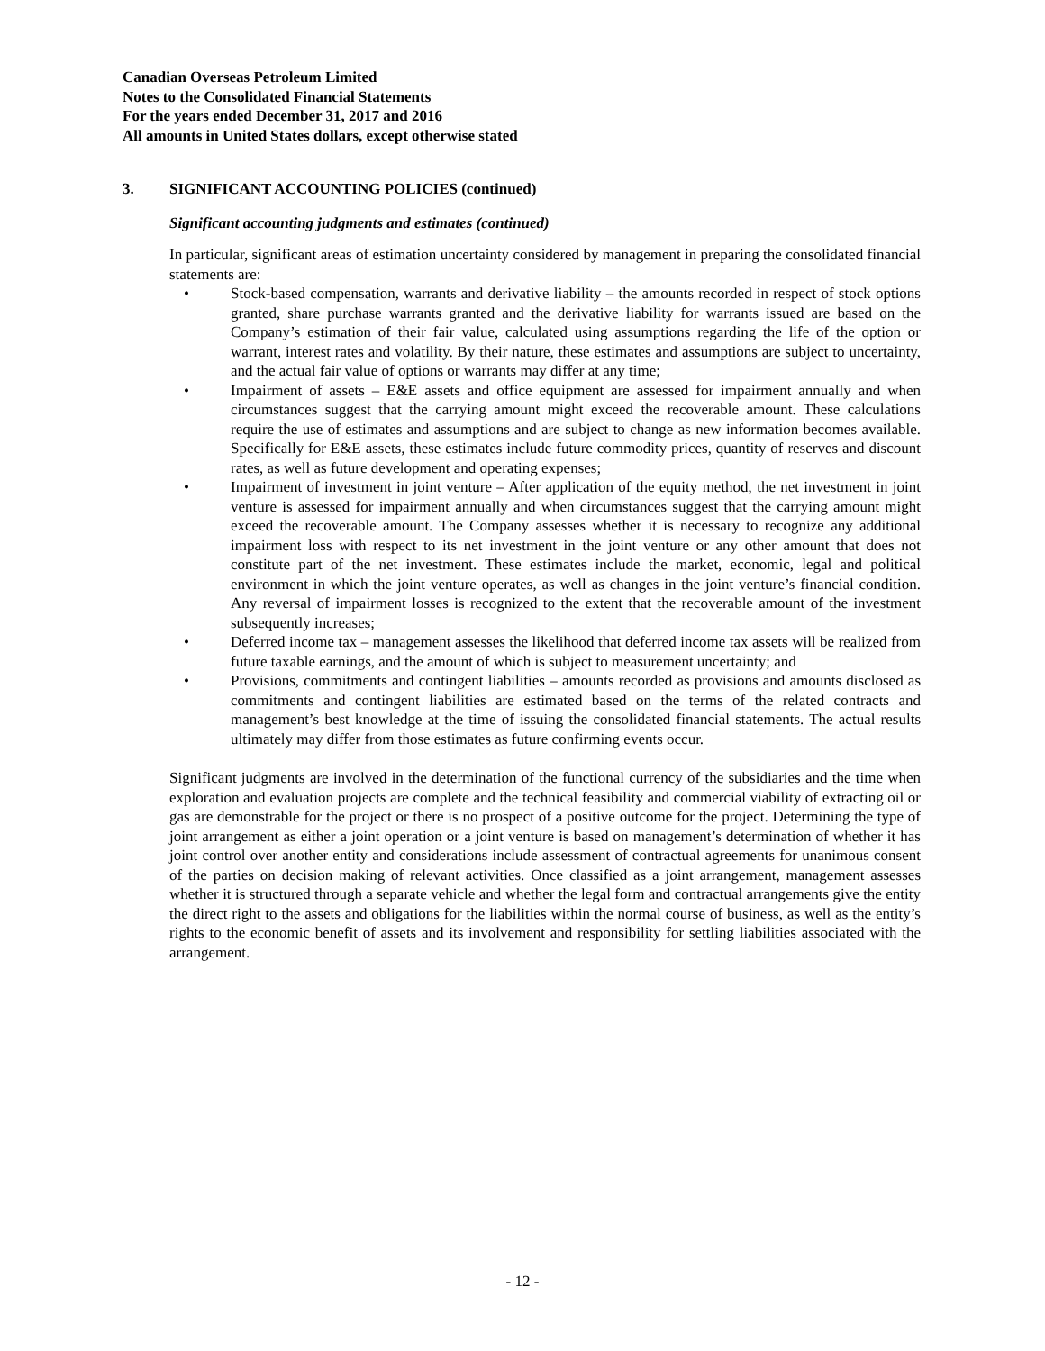Canadian Overseas Petroleum Limited
Notes to the Consolidated Financial Statements
For the years ended December 31, 2017 and 2016
All amounts in United States dollars, except otherwise stated
3. SIGNIFICANT ACCOUNTING POLICIES (continued)
Significant accounting judgments and estimates (continued)
In particular, significant areas of estimation uncertainty considered by management in preparing the consolidated financial statements are:
• Stock-based compensation, warrants and derivative liability – the amounts recorded in respect of stock options granted, share purchase warrants granted and the derivative liability for warrants issued are based on the Company’s estimation of their fair value, calculated using assumptions regarding the life of the option or warrant, interest rates and volatility. By their nature, these estimates and assumptions are subject to uncertainty, and the actual fair value of options or warrants may differ at any time;
• Impairment of assets – E&E assets and office equipment are assessed for impairment annually and when circumstances suggest that the carrying amount might exceed the recoverable amount. These calculations require the use of estimates and assumptions and are subject to change as new information becomes available. Specifically for E&E assets, these estimates include future commodity prices, quantity of reserves and discount rates, as well as future development and operating expenses;
• Impairment of investment in joint venture – After application of the equity method, the net investment in joint venture is assessed for impairment annually and when circumstances suggest that the carrying amount might exceed the recoverable amount. The Company assesses whether it is necessary to recognize any additional impairment loss with respect to its net investment in the joint venture or any other amount that does not constitute part of the net investment. These estimates include the market, economic, legal and political environment in which the joint venture operates, as well as changes in the joint venture’s financial condition. Any reversal of impairment losses is recognized to the extent that the recoverable amount of the investment subsequently increases;
• Deferred income tax – management assesses the likelihood that deferred income tax assets will be realized from future taxable earnings, and the amount of which is subject to measurement uncertainty; and
• Provisions, commitments and contingent liabilities – amounts recorded as provisions and amounts disclosed as commitments and contingent liabilities are estimated based on the terms of the related contracts and management’s best knowledge at the time of issuing the consolidated financial statements. The actual results ultimately may differ from those estimates as future confirming events occur.
Significant judgments are involved in the determination of the functional currency of the subsidiaries and the time when exploration and evaluation projects are complete and the technical feasibility and commercial viability of extracting oil or gas are demonstrable for the project or there is no prospect of a positive outcome for the project. Determining the type of joint arrangement as either a joint operation or a joint venture is based on management’s determination of whether it has joint control over another entity and considerations include assessment of contractual agreements for unanimous consent of the parties on decision making of relevant activities. Once classified as a joint arrangement, management assesses whether it is structured through a separate vehicle and whether the legal form and contractual arrangements give the entity the direct right to the assets and obligations for the liabilities within the normal course of business, as well as the entity’s rights to the economic benefit of assets and its involvement and responsibility for settling liabilities associated with the arrangement.
- 12 -